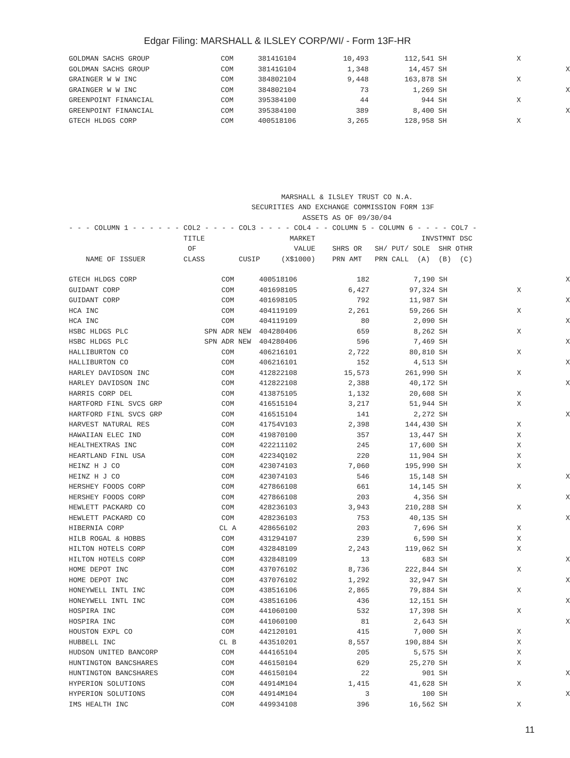Edgar Filing: MARSHALL & ILSLEY CORP/WI/ - Form 13F-HR
| GOLDMAN SACHS GROUP | COM | 38141G104 | 10,493 | 112,541 | SH | X | |
| GOLDMAN SACHS GROUP | COM | 38141G104 | 1,348 | 14,457 | SH | | X |
| GRAINGER W W INC | COM | 384802104 | 9,448 | 163,878 | SH | X | |
| GRAINGER W W INC | COM | 384802104 | 73 | 1,269 | SH | | X |
| GREENPOINT FINANCIAL | COM | 395384100 | 44 | 944 | SH | X | |
| GREENPOINT FINANCIAL | COM | 395384100 | 389 | 8,400 | SH | | X |
| GTECH HLDGS CORP | COM | 400518106 | 3,265 | 128,958 | SH | X | |
MARSHALL & ILSLEY TRUST CO N.A. SECURITIES AND EXCHANGE COMMISSION FORM 13F ASSETS AS OF 09/30/04 - - - COLUMN 1 - - - - - - COL2 - - - - COL3 - - - - COL4 - - COLUMN 5 - COLUMN 6 - - - - COL7 - TITLE MARKET INVSTMNT DSC OF VALUE SHRS OR SH/ PUT/ SOLE SHR OTHR NAME OF ISSUER CLASS CUSIP (X$1000) PRN AMT PRN CALL (A) (B) (C)
| GTECH HLDGS CORP | COM | 400518106 | 182 | 7,190 | SH | | X |
| GUIDANT CORP | COM | 401698105 | 6,427 | 97,324 | SH | X | |
| GUIDANT CORP | COM | 401698105 | 792 | 11,987 | SH | | X |
| HCA INC | COM | 404119109 | 2,261 | 59,266 | SH | X | |
| HCA INC | COM | 404119109 | 80 | 2,090 | SH | | X |
| HSBC HLDGS PLC | SPN ADR NEW | 404280406 | 659 | 8,262 | SH | X | |
| HSBC HLDGS PLC | SPN ADR NEW | 404280406 | 596 | 7,469 | SH | | X |
| HALLIBURTON CO | COM | 406216101 | 2,722 | 80,810 | SH | X | |
| HALLIBURTON CO | COM | 406216101 | 152 | 4,513 | SH | | X |
| HARLEY DAVIDSON INC | COM | 412822108 | 15,573 | 261,990 | SH | X | |
| HARLEY DAVIDSON INC | COM | 412822108 | 2,388 | 40,172 | SH | | X |
| HARRIS CORP DEL | COM | 413875105 | 1,132 | 20,608 | SH | X | |
| HARTFORD FINL SVCS GRP | COM | 416515104 | 3,217 | 51,944 | SH | X | |
| HARTFORD FINL SVCS GRP | COM | 416515104 | 141 | 2,272 | SH | | X |
| HARVEST NATURAL RES | COM | 41754V103 | 2,398 | 144,430 | SH | X | |
| HAWAIIAN ELEC IND | COM | 419870100 | 357 | 13,447 | SH | X | |
| HEALTHEXTRAS INC | COM | 422211102 | 245 | 17,600 | SH | X | |
| HEARTLAND FINL USA | COM | 42234Q102 | 220 | 11,904 | SH | X | |
| HEINZ H J CO | COM | 423074103 | 7,060 | 195,990 | SH | X | |
| HEINZ H J CO | COM | 423074103 | 546 | 15,148 | SH | | X |
| HERSHEY FOODS CORP | COM | 427866108 | 661 | 14,145 | SH | X | |
| HERSHEY FOODS CORP | COM | 427866108 | 203 | 4,356 | SH | | X |
| HEWLETT PACKARD CO | COM | 428236103 | 3,943 | 210,288 | SH | X | |
| HEWLETT PACKARD CO | COM | 428236103 | 753 | 40,135 | SH | | X |
| HIBERNIA CORP | CL A | 428656102 | 203 | 7,696 | SH | X | |
| HILB ROGAL & HOBBS | COM | 431294107 | 239 | 6,590 | SH | X | |
| HILTON HOTELS CORP | COM | 432848109 | 2,243 | 119,062 | SH | X | |
| HILTON HOTELS CORP | COM | 432848109 | 13 | 683 | SH | | X |
| HOME DEPOT INC | COM | 437076102 | 8,736 | 222,844 | SH | X | |
| HOME DEPOT INC | COM | 437076102 | 1,292 | 32,947 | SH | | X |
| HONEYWELL INTL INC | COM | 438516106 | 2,865 | 79,884 | SH | X | |
| HONEYWELL INTL INC | COM | 438516106 | 436 | 12,151 | SH | | X |
| HOSPIRA INC | COM | 441060100 | 532 | 17,398 | SH | X | |
| HOSPIRA INC | COM | 441060100 | 81 | 2,643 | SH | | X |
| HOUSTON EXPL CO | COM | 442120101 | 415 | 7,000 | SH | X | |
| HUBBELL INC | CL B | 443510201 | 8,557 | 190,884 | SH | X | |
| HUDSON UNITED BANCORP | COM | 444165104 | 205 | 5,575 | SH | X | |
| HUNTINGTON BANCSHARES | COM | 446150104 | 629 | 25,270 | SH | X | |
| HUNTINGTON BANCSHARES | COM | 446150104 | 22 | 901 | SH | | X |
| HYPERION SOLUTIONS | COM | 44914M104 | 1,415 | 41,628 | SH | X | |
| HYPERION SOLUTIONS | COM | 44914M104 | 3 | 100 | SH | | X |
| IMS HEALTH INC | COM | 449934108 | 396 | 16,562 | SH | X | |
11